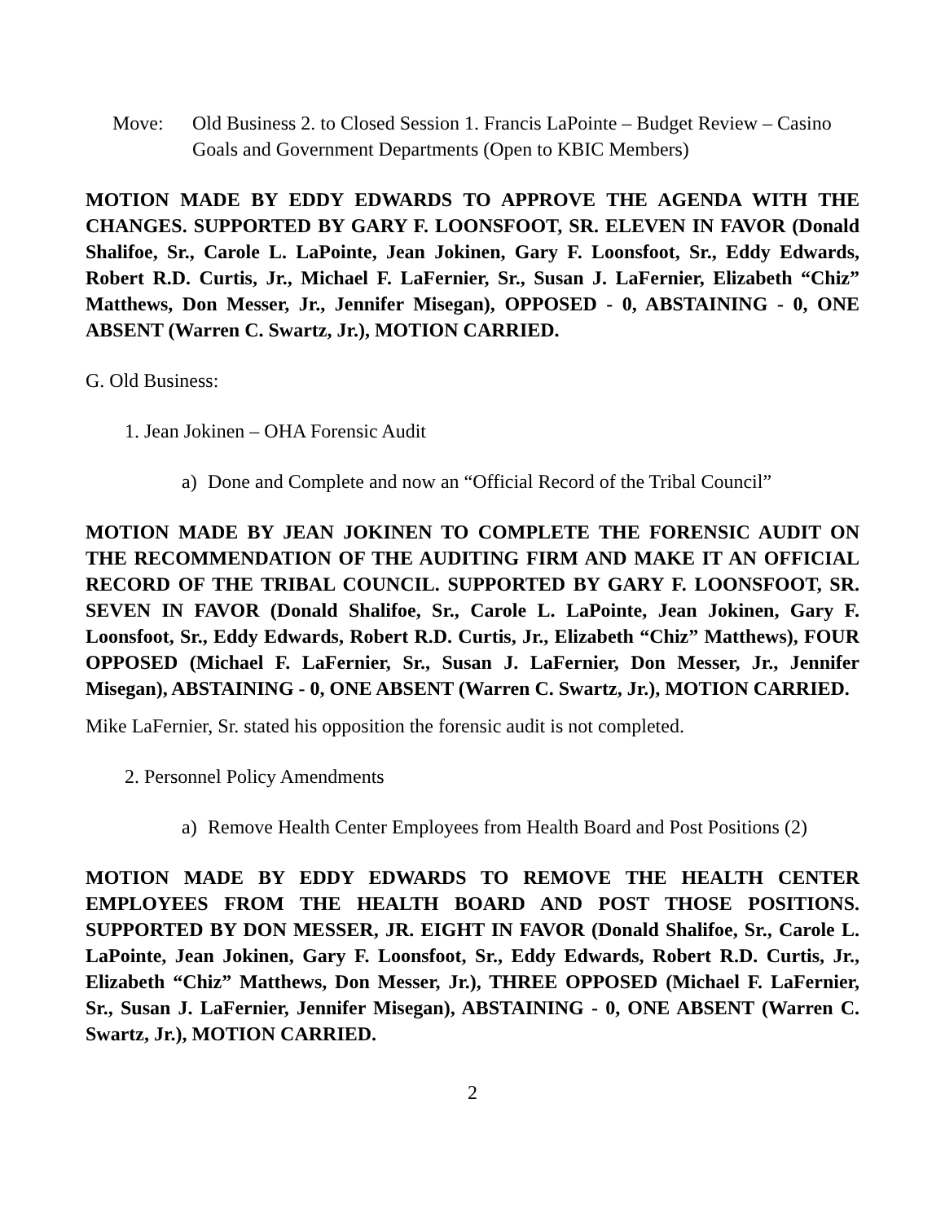Move: Old Business 2. to Closed Session 1. Francis LaPointe – Budget Review – Casino Goals and Government Departments (Open to KBIC Members)
MOTION MADE BY EDDY EDWARDS TO APPROVE THE AGENDA WITH THE CHANGES. SUPPORTED BY GARY F. LOONSFOOT, SR. ELEVEN IN FAVOR (Donald Shalifoe, Sr., Carole L. LaPointe, Jean Jokinen, Gary F. Loonsfoot, Sr., Eddy Edwards, Robert R.D. Curtis, Jr., Michael F. LaFernier, Sr., Susan J. LaFernier, Elizabeth “Chiz” Matthews, Don Messer, Jr., Jennifer Misegan), OPPOSED - 0, ABSTAINING - 0, ONE ABSENT (Warren C. Swartz, Jr.), MOTION CARRIED.
G. Old Business:
1. Jean Jokinen – OHA Forensic Audit
a) Done and Complete and now an “Official Record of the Tribal Council”
MOTION MADE BY JEAN JOKINEN TO COMPLETE THE FORENSIC AUDIT ON THE RECOMMENDATION OF THE AUDITING FIRM AND MAKE IT AN OFFICIAL RECORD OF THE TRIBAL COUNCIL. SUPPORTED BY GARY F. LOONSFOOT, SR. SEVEN IN FAVOR (Donald Shalifoe, Sr., Carole L. LaPointe, Jean Jokinen, Gary F. Loonsfoot, Sr., Eddy Edwards, Robert R.D. Curtis, Jr., Elizabeth “Chiz” Matthews), FOUR OPPOSED (Michael F. LaFernier, Sr., Susan J. LaFernier, Don Messer, Jr., Jennifer Misegan), ABSTAINING - 0, ONE ABSENT (Warren C. Swartz, Jr.), MOTION CARRIED.
Mike LaFernier, Sr. stated his opposition the forensic audit is not completed.
2. Personnel Policy Amendments
a) Remove Health Center Employees from Health Board and Post Positions (2)
MOTION MADE BY EDDY EDWARDS TO REMOVE THE HEALTH CENTER EMPLOYEES FROM THE HEALTH BOARD AND POST THOSE POSITIONS. SUPPORTED BY DON MESSER, JR. EIGHT IN FAVOR (Donald Shalifoe, Sr., Carole L. LaPointe, Jean Jokinen, Gary F. Loonsfoot, Sr., Eddy Edwards, Robert R.D. Curtis, Jr., Elizabeth “Chiz” Matthews, Don Messer, Jr.), THREE OPPOSED (Michael F. LaFernier, Sr., Susan J. LaFernier, Jennifer Misegan), ABSTAINING - 0, ONE ABSENT (Warren C. Swartz, Jr.), MOTION CARRIED.
2